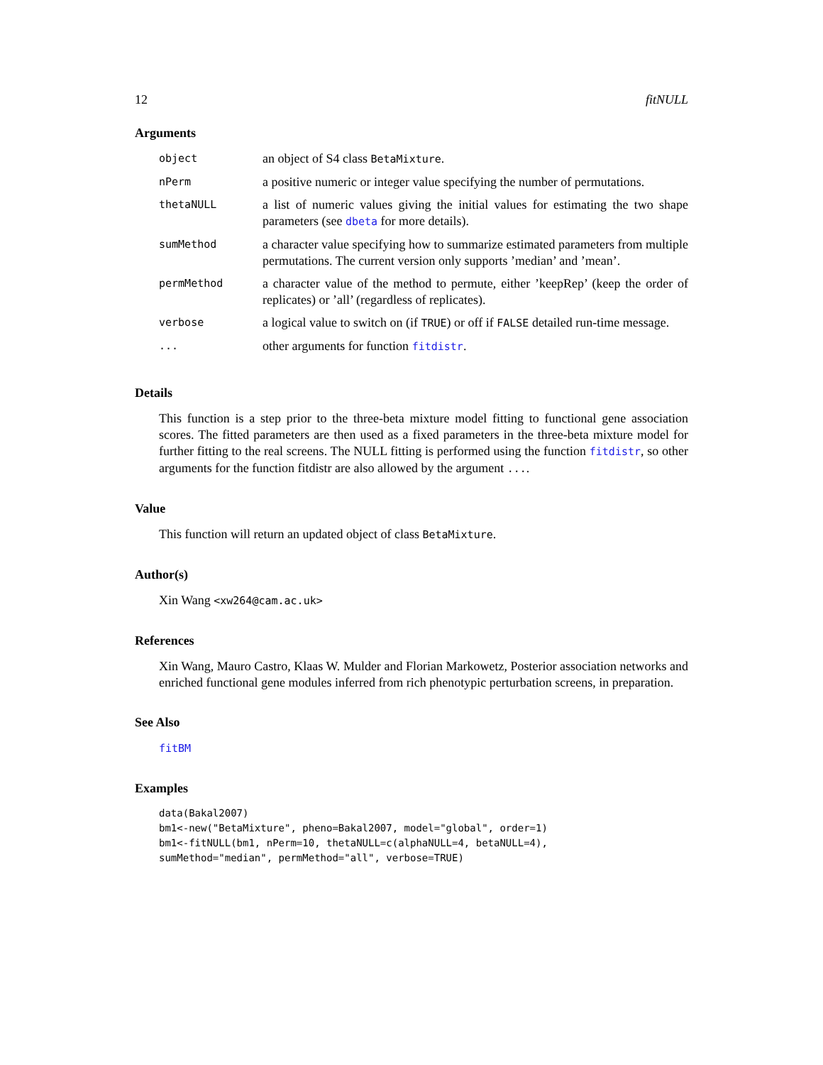12 fitNULL
Arguments
| object | an object of S4 class BetaMixture . |
| nPerm | a positive numeric or integer value specifying the number of permutations. |
| thetaNULL | a list of numeric values giving the initial values for estimating the two shape parameters (see dbeta for more details). |
| sumMethod | a character value specifying how to summarize estimated parameters from multiple permutations. The current version only supports ’median’ and ’mean’. |
| permMethod | a character value of the method to permute, either ’keepRep’ (keep the order of replicates) or ’all’ (regardless of replicates). |
| verbose | a logical value to switch on (if TRUE ) or off if FALSE detailed run-time message. |
| ... | other arguments for function fitdistr . |
Details
This function is a step prior to the three-beta mixture model fitting to functional gene association scores. The fitted parameters are then used as a fixed parameters in the three-beta mixture model for further fitting to the real screens. The NULL fitting is performed using the function fitdistr, so other arguments for the function fitdistr are also allowed by the argument ....
Value
This function will return an updated object of class BetaMixture.
Author(s)
Xin Wang <xw264@cam.ac.uk>
References
Xin Wang, Mauro Castro, Klaas W. Mulder and Florian Markowetz, Posterior association networks and enriched functional gene modules inferred from rich phenotypic perturbation screens, in preparation.
See Also
fitBM
Examples
data(Bakal2007)
bm1<-new("BetaMixture", pheno=Bakal2007, model="global", order=1)
bm1<-fitNULL(bm1, nPerm=10, thetaNULL=c(alphaNULL=4, betaNULL=4),
sumMethod="median", permMethod="all", verbose=TRUE)